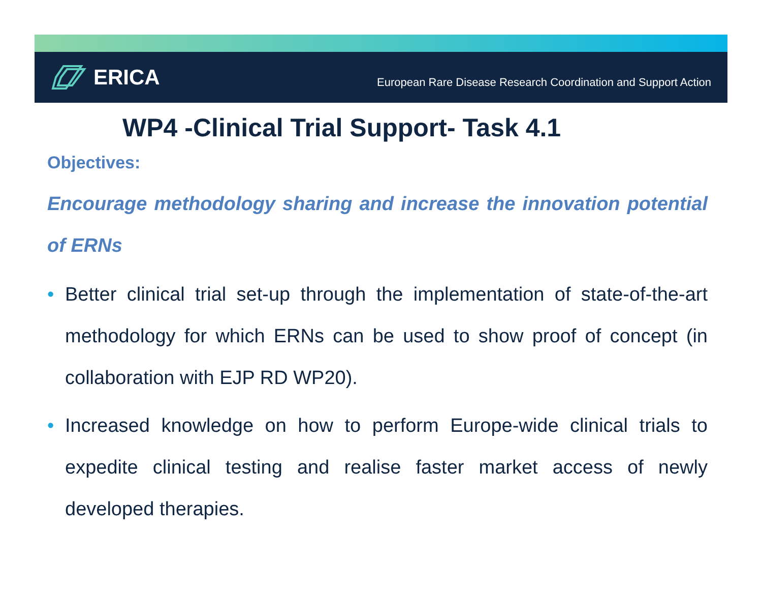ERICA
European Rare Disease Research Coordination and Support Action
WP4 -Clinical Trial Support- Task 4.1
Objectives:
Encourage methodology sharing and increase the innovation potential of ERNs
• Better clinical trial set-up through the implementation of state-of-the-art methodology for which ERNs can be used to show proof of concept (in collaboration with EJP RD WP20).
• Increased knowledge on how to perform Europe-wide clinical trials to expedite clinical testing and realise faster market access of newly developed therapies.